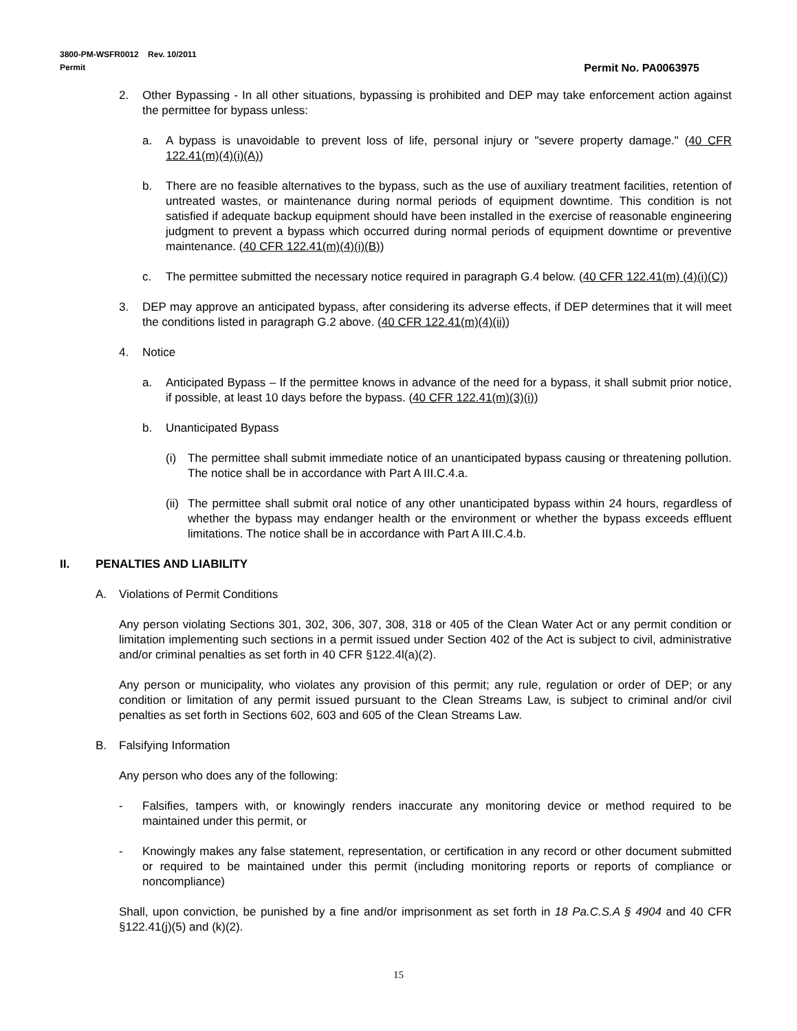3800-PM-WSFR0012 Rev. 10/2011
Permit Permit No. PA0063975
2. Other Bypassing - In all other situations, bypassing is prohibited and DEP may take enforcement action against the permittee for bypass unless:
a. A bypass is unavoidable to prevent loss of life, personal injury or "severe property damage." (40 CFR 122.41(m)(4)(i)(A))
b. There are no feasible alternatives to the bypass, such as the use of auxiliary treatment facilities, retention of untreated wastes, or maintenance during normal periods of equipment downtime. This condition is not satisfied if adequate backup equipment should have been installed in the exercise of reasonable engineering judgment to prevent a bypass which occurred during normal periods of equipment downtime or preventive maintenance. (40 CFR 122.41(m)(4)(i)(B))
c. The permittee submitted the necessary notice required in paragraph G.4 below. (40 CFR 122.41(m) (4)(i)(C))
3. DEP may approve an anticipated bypass, after considering its adverse effects, if DEP determines that it will meet the conditions listed in paragraph G.2 above. (40 CFR 122.41(m)(4)(ii))
4. Notice
a. Anticipated Bypass – If the permittee knows in advance of the need for a bypass, it shall submit prior notice, if possible, at least 10 days before the bypass. (40 CFR 122.41(m)(3)(i))
b. Unanticipated Bypass
(i) The permittee shall submit immediate notice of an unanticipated bypass causing or threatening pollution. The notice shall be in accordance with Part A III.C.4.a.
(ii) The permittee shall submit oral notice of any other unanticipated bypass within 24 hours, regardless of whether the bypass may endanger health or the environment or whether the bypass exceeds effluent limitations. The notice shall be in accordance with Part A III.C.4.b.
II. PENALTIES AND LIABILITY
A. Violations of Permit Conditions
Any person violating Sections 301, 302, 306, 307, 308, 318 or 405 of the Clean Water Act or any permit condition or limitation implementing such sections in a permit issued under Section 402 of the Act is subject to civil, administrative and/or criminal penalties as set forth in 40 CFR §122.4l(a)(2).
Any person or municipality, who violates any provision of this permit; any rule, regulation or order of DEP; or any condition or limitation of any permit issued pursuant to the Clean Streams Law, is subject to criminal and/or civil penalties as set forth in Sections 602, 603 and 605 of the Clean Streams Law.
B. Falsifying Information
Any person who does any of the following:
- Falsifies, tampers with, or knowingly renders inaccurate any monitoring device or method required to be maintained under this permit, or
- Knowingly makes any false statement, representation, or certification in any record or other document submitted or required to be maintained under this permit (including monitoring reports or reports of compliance or noncompliance)
Shall, upon conviction, be punished by a fine and/or imprisonment as set forth in 18 Pa.C.S.A § 4904 and 40 CFR §122.41(j)(5) and (k)(2).
15